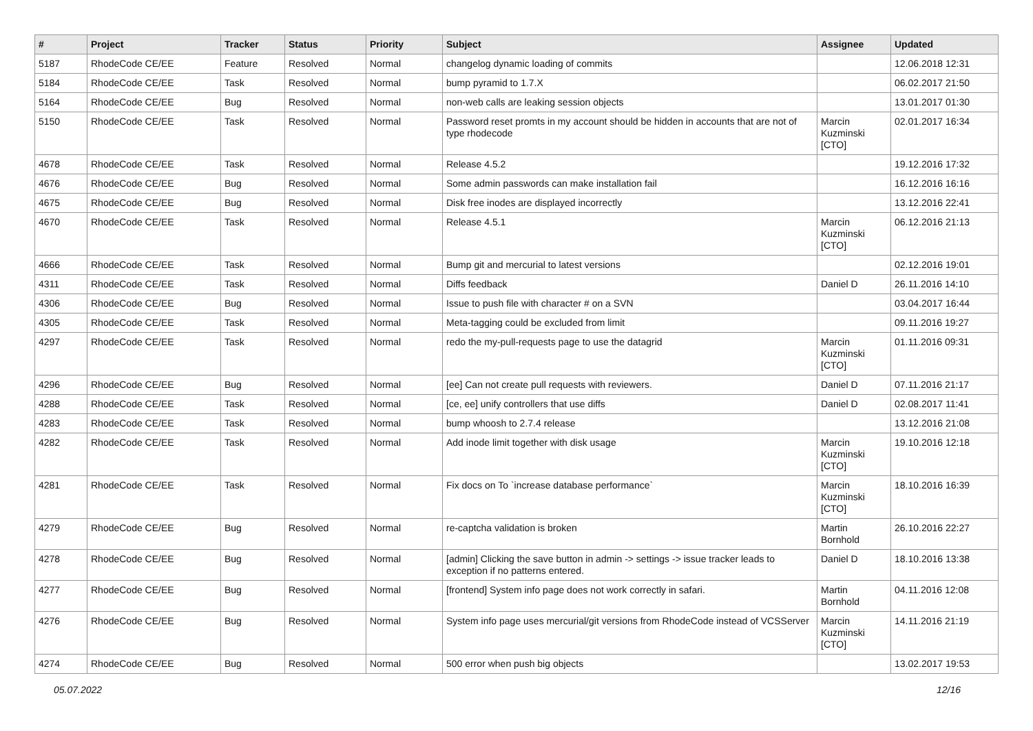| # | Project | Tracker | Status | Priority | Subject | Assignee | Updated |
| --- | --- | --- | --- | --- | --- | --- | --- |
| 5187 | RhodeCode CE/EE | Feature | Resolved | Normal | changelog dynamic loading of commits | | 12.06.2018 12:31 |
| 5184 | RhodeCode CE/EE | Task | Resolved | Normal | bump pyramid to 1.7.X | | 06.02.2017 21:50 |
| 5164 | RhodeCode CE/EE | Bug | Resolved | Normal | non-web calls are leaking session objects | | 13.01.2017 01:30 |
| 5150 | RhodeCode CE/EE | Task | Resolved | Normal | Password reset promts in my account should be hidden in accounts that are not of type rhodecode | Marcin Kuzminski [CTO] | 02.01.2017 16:34 |
| 4678 | RhodeCode CE/EE | Task | Resolved | Normal | Release 4.5.2 | | 19.12.2016 17:32 |
| 4676 | RhodeCode CE/EE | Bug | Resolved | Normal | Some admin passwords can make installation fail | | 16.12.2016 16:16 |
| 4675 | RhodeCode CE/EE | Bug | Resolved | Normal | Disk free inodes are displayed incorrectly | | 13.12.2016 22:41 |
| 4670 | RhodeCode CE/EE | Task | Resolved | Normal | Release 4.5.1 | Marcin Kuzminski [CTO] | 06.12.2016 21:13 |
| 4666 | RhodeCode CE/EE | Task | Resolved | Normal | Bump git and mercurial to latest versions | | 02.12.2016 19:01 |
| 4311 | RhodeCode CE/EE | Task | Resolved | Normal | Diffs feedback | Daniel D | 26.11.2016 14:10 |
| 4306 | RhodeCode CE/EE | Bug | Resolved | Normal | Issue to push file with character # on a SVN | | 03.04.2017 16:44 |
| 4305 | RhodeCode CE/EE | Task | Resolved | Normal | Meta-tagging could be excluded from limit | | 09.11.2016 19:27 |
| 4297 | RhodeCode CE/EE | Task | Resolved | Normal | redo the my-pull-requests page to use the datagrid | Marcin Kuzminski [CTO] | 01.11.2016 09:31 |
| 4296 | RhodeCode CE/EE | Bug | Resolved | Normal | [ee] Can not create pull requests with reviewers. | Daniel D | 07.11.2016 21:17 |
| 4288 | RhodeCode CE/EE | Task | Resolved | Normal | [ce, ee] unify controllers that use diffs | Daniel D | 02.08.2017 11:41 |
| 4283 | RhodeCode CE/EE | Task | Resolved | Normal | bump whoosh to 2.7.4 release | | 13.12.2016 21:08 |
| 4282 | RhodeCode CE/EE | Task | Resolved | Normal | Add inode limit together with disk usage | Marcin Kuzminski [CTO] | 19.10.2016 12:18 |
| 4281 | RhodeCode CE/EE | Task | Resolved | Normal | Fix docs on To `increase database performance` | Marcin Kuzminski [CTO] | 18.10.2016 16:39 |
| 4279 | RhodeCode CE/EE | Bug | Resolved | Normal | re-captcha validation is broken | Martin Bornhold | 26.10.2016 22:27 |
| 4278 | RhodeCode CE/EE | Bug | Resolved | Normal | [admin] Clicking the save button in admin -> settings -> issue tracker leads to exception if no patterns entered. | Daniel D | 18.10.2016 13:38 |
| 4277 | RhodeCode CE/EE | Bug | Resolved | Normal | [frontend] System info page does not work correctly in safari. | Martin Bornhold | 04.11.2016 12:08 |
| 4276 | RhodeCode CE/EE | Bug | Resolved | Normal | System info page uses mercurial/git versions from RhodeCode instead of VCSServer | Marcin Kuzminski [CTO] | 14.11.2016 21:19 |
| 4274 | RhodeCode CE/EE | Bug | Resolved | Normal | 500 error when push big objects | | 13.02.2017 19:53 |
05.07.2022 12/16